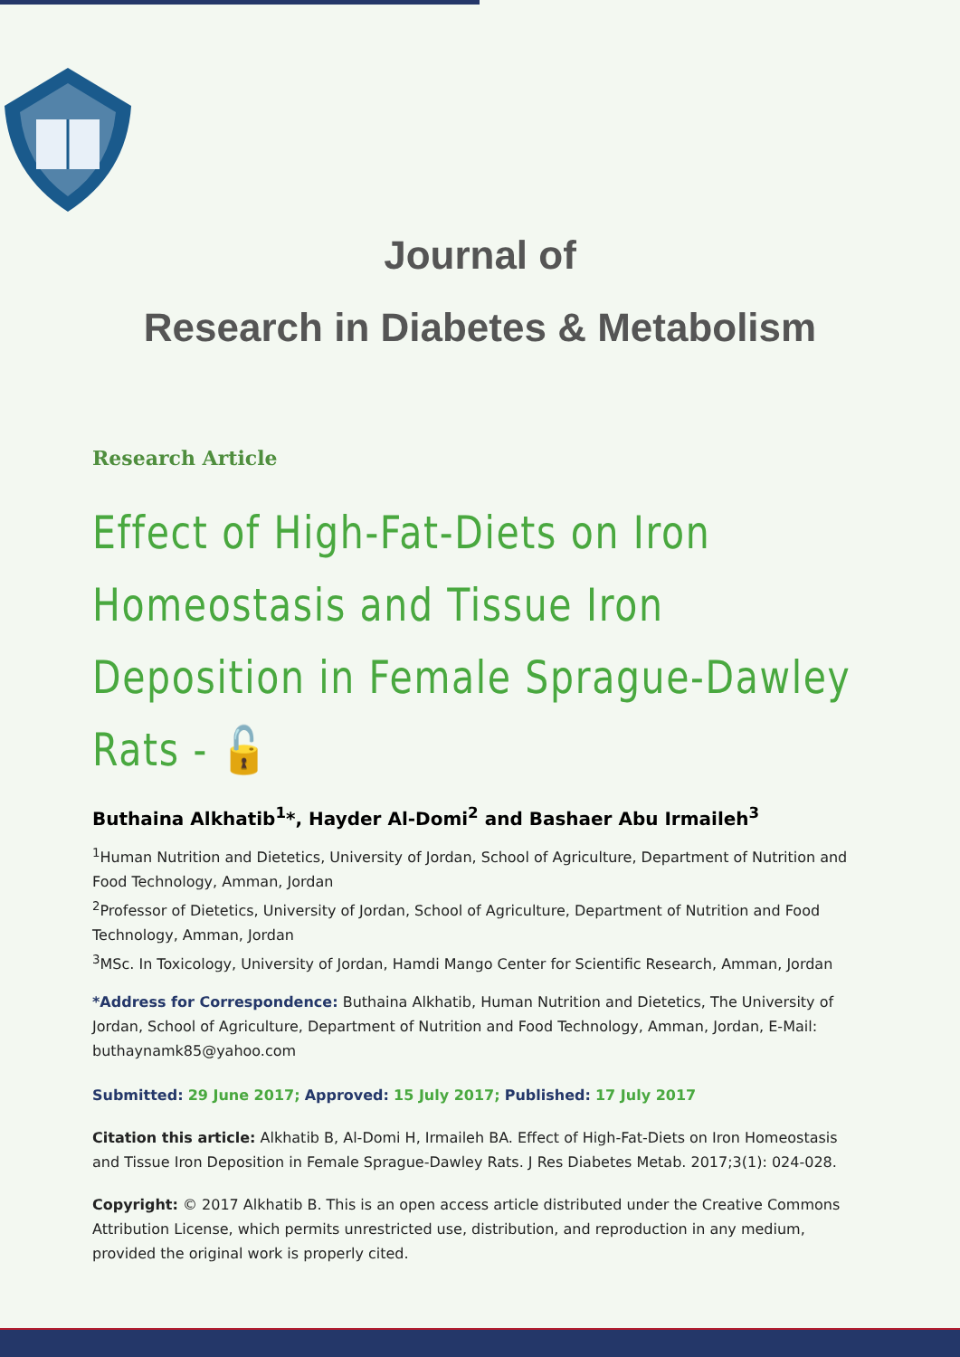Journal of
Research in Diabetes & Metabolism
Research Article
Effect of High-Fat-Diets on Iron Homeostasis and Tissue Iron Deposition in Female Sprague-Dawley Rats - 🔓
Buthaina Alkhatib<sup>1</sup>*, Hayder Al-Domi<sup>2</sup> and Bashaer Abu Irmaileh<sup>3</sup>
<sup>1</sup> Human Nutrition and Dietetics, University of Jordan, School of Agriculture, Department of Nutrition and Food Technology, Amman, Jordan
<sup>2</sup> Professor of Dietetics, University of Jordan, School of Agriculture, Department of Nutrition and Food Technology, Amman, Jordan
<sup>3</sup> MSc. In Toxicology, University of Jordan, Hamdi Mango Center for Scientific Research, Amman, Jordan
*Address for Correspondence: Buthaina Alkhatib, Human Nutrition and Dietetics, The University of Jordan, School of Agriculture, Department of Nutrition and Food Technology, Amman, Jordan, E-Mail: buthaynamk85@yahoo.com
Submitted: 29 June 2017; Approved: 15 July 2017; Published: 17 July 2017
Citation this article: Alkhatib B, Al-Domi H, Irmaileh BA. Effect of High-Fat-Diets on Iron Homeostasis and Tissue Iron Deposition in Female Sprague-Dawley Rats. J Res Diabetes Metab. 2017;3(1): 024-028.
Copyright: © 2017 Alkhatib B. This is an open access article distributed under the Creative Commons Attribution License, which permits unrestricted use, distribution, and reproduction in any medium, provided the original work is properly cited.